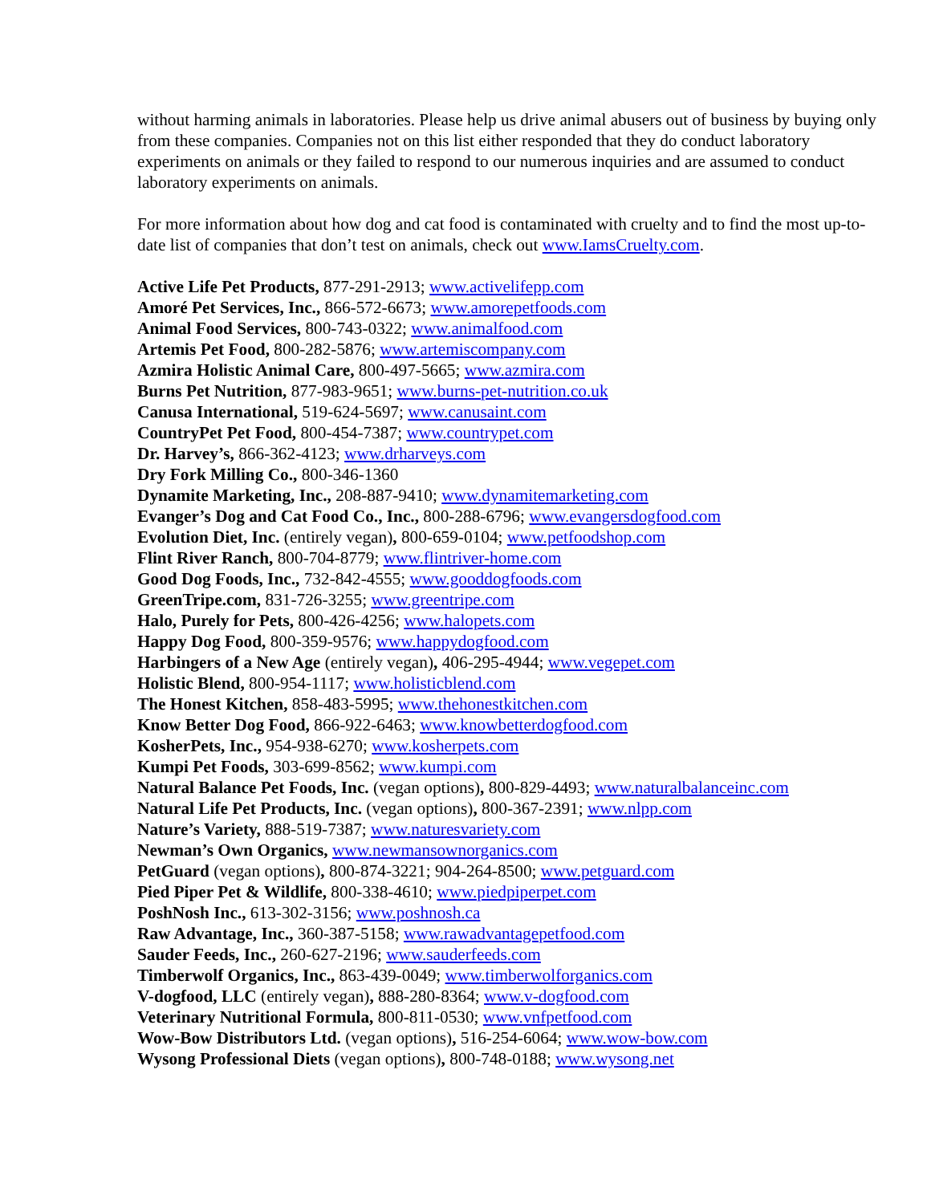without harming animals in laboratories. Please help us drive animal abusers out of business by buying only from these companies. Companies not on this list either responded that they do conduct laboratory experiments on animals or they failed to respond to our numerous inquiries and are assumed to conduct laboratory experiments on animals.
For more information about how dog and cat food is contaminated with cruelty and to find the most up-to-date list of companies that don’t test on animals, check out www.IamsCruelty.com.
Active Life Pet Products, 877-291-2913; www.activelifepp.com
Amoré Pet Services, Inc., 866-572-6673; www.amorepetfoods.com
Animal Food Services, 800-743-0322; www.animalfood.com
Artemis Pet Food, 800-282-5876; www.artemiscompany.com
Azmira Holistic Animal Care, 800-497-5665; www.azmira.com
Burns Pet Nutrition, 877-983-9651; www.burns-pet-nutrition.co.uk
Canusa International, 519-624-5697; www.canusaint.com
CountryPet Pet Food, 800-454-7387; www.countrypet.com
Dr. Harvey’s, 866-362-4123; www.drharveys.com
Dry Fork Milling Co., 800-346-1360
Dynamite Marketing, Inc., 208-887-9410; www.dynamitemarketing.com
Evanger’s Dog and Cat Food Co., Inc., 800-288-6796; www.evangersdogfood.com
Evolution Diet, Inc. (entirely vegan), 800-659-0104; www.petfoodshop.com
Flint River Ranch, 800-704-8779; www.flintriver-home.com
Good Dog Foods, Inc., 732-842-4555; www.gooddogfoods.com
GreenTripe.com, 831-726-3255; www.greentripe.com
Halo, Purely for Pets, 800-426-4256; www.halopets.com
Happy Dog Food, 800-359-9576; www.happydogfood.com
Harbingers of a New Age (entirely vegan), 406-295-4944; www.vegepet.com
Holistic Blend, 800-954-1117; www.holisticblend.com
The Honest Kitchen, 858-483-5995; www.thehonestkitchen.com
Know Better Dog Food, 866-922-6463; www.knowbetterdogfood.com
KosherPets, Inc., 954-938-6270; www.kosherpets.com
Kumpi Pet Foods, 303-699-8562; www.kumpi.com
Natural Balance Pet Foods, Inc. (vegan options), 800-829-4493; www.naturalbalanceinc.com
Natural Life Pet Products, Inc. (vegan options), 800-367-2391; www.nlpp.com
Nature’s Variety, 888-519-7387; www.naturesvariety.com
Newman’s Own Organics, www.newmansownorganics.com
PetGuard (vegan options), 800-874-3221; 904-264-8500; www.petguard.com
Pied Piper Pet & Wildlife, 800-338-4610; www.piedpiperpet.com
PoshNosh Inc., 613-302-3156; www.poshnosh.ca
Raw Advantage, Inc., 360-387-5158; www.rawadvantagepetfood.com
Sauder Feeds, Inc., 260-627-2196; www.sauderfeeds.com
Timberwolf Organics, Inc., 863-439-0049; www.timberwolforganics.com
V-dogfood, LLC (entirely vegan), 888-280-8364; www.v-dogfood.com
Veterinary Nutritional Formula, 800-811-0530; www.vnfpetfood.com
Wow-Bow Distributors Ltd. (vegan options), 516-254-6064; www.wow-bow.com
Wysong Professional Diets (vegan options), 800-748-0188; www.wysong.net